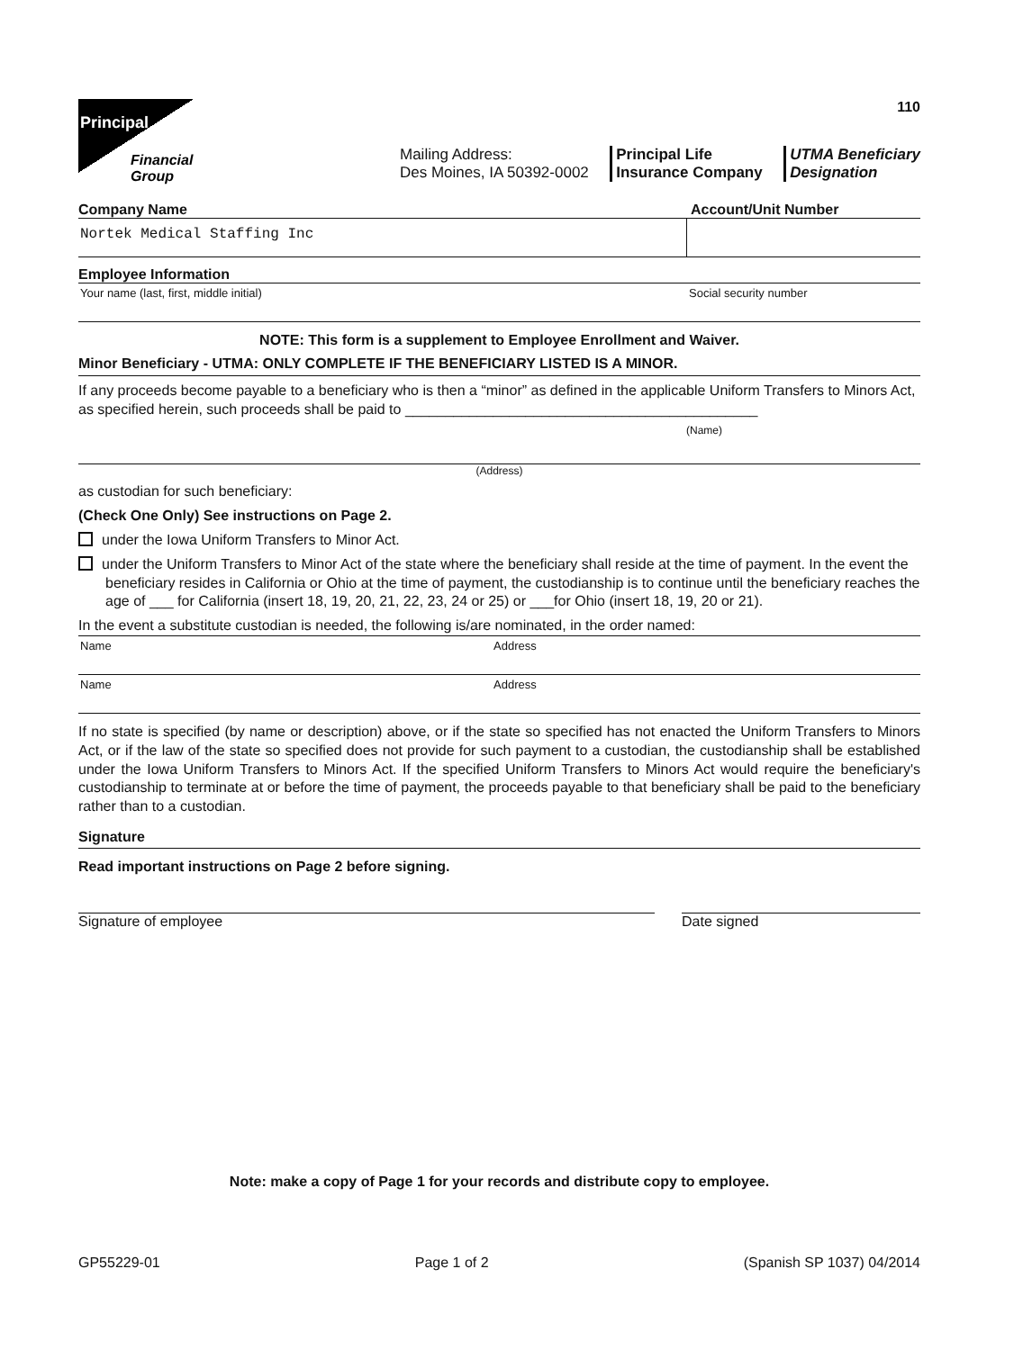Principal
Financial
Group
110
Mailing Address:
Des Moines, IA 50392-0002
Principal Life
Insurance Company
UTMA Beneficiary
Designation
Company Name Account/Unit Number
Nortek Medical Staffing Inc
Employee Information
Your name (last, first, middle initial)
Social security number
NOTE: This form is a supplement to Employee Enrollment and Waiver.
Minor Beneficiary - UTMA: ONLY COMPLETE IF THE BENEFICIARY LISTED IS A MINOR.
If any proceeds become payable to a beneficiary who is then a “minor” as defined in the applicable Uniform Transfers to Minors Act, as specified herein, such proceeds shall be paid to ____________________________________________
(Name)
(Address)
as custodian for such beneficiary:
(Check One Only) See instructions on Page 2.
under the Iowa Uniform Transfers to Minor Act.
under the Uniform Transfers to Minor Act of the state where the beneficiary shall reside at the time of payment. In the event the beneficiary resides in California or Ohio at the time of payment, the custodianship is to continue until the beneficiary reaches the age of ___ for California (insert 18, 19, 20, 21, 22, 23, 24 or 25) or ___for Ohio (insert 18, 19, 20 or 21).
In the event a substitute custodian is needed, the following is/are nominated, in the order named:
Name Address
Name Address
If no state is specified (by name or description) above, or if the state so specified has not enacted the Uniform Transfers to Minors Act, or if the law of the state so specified does not provide for such payment to a custodian, the custodianship shall be established under the Iowa Uniform Transfers to Minors Act. If the specified Uniform Transfers to Minors Act would require the beneficiary's custodianship to terminate at or before the time of payment, the proceeds payable to that beneficiary shall be paid to the beneficiary rather than to a custodian.
Signature
Read important instructions on Page 2 before signing.
Signature of employee Date signed
Note: make a copy of Page 1 for your records and distribute copy to employee.
GP55229-01 Page 1 of 2 (Spanish SP 1037) 04/2014